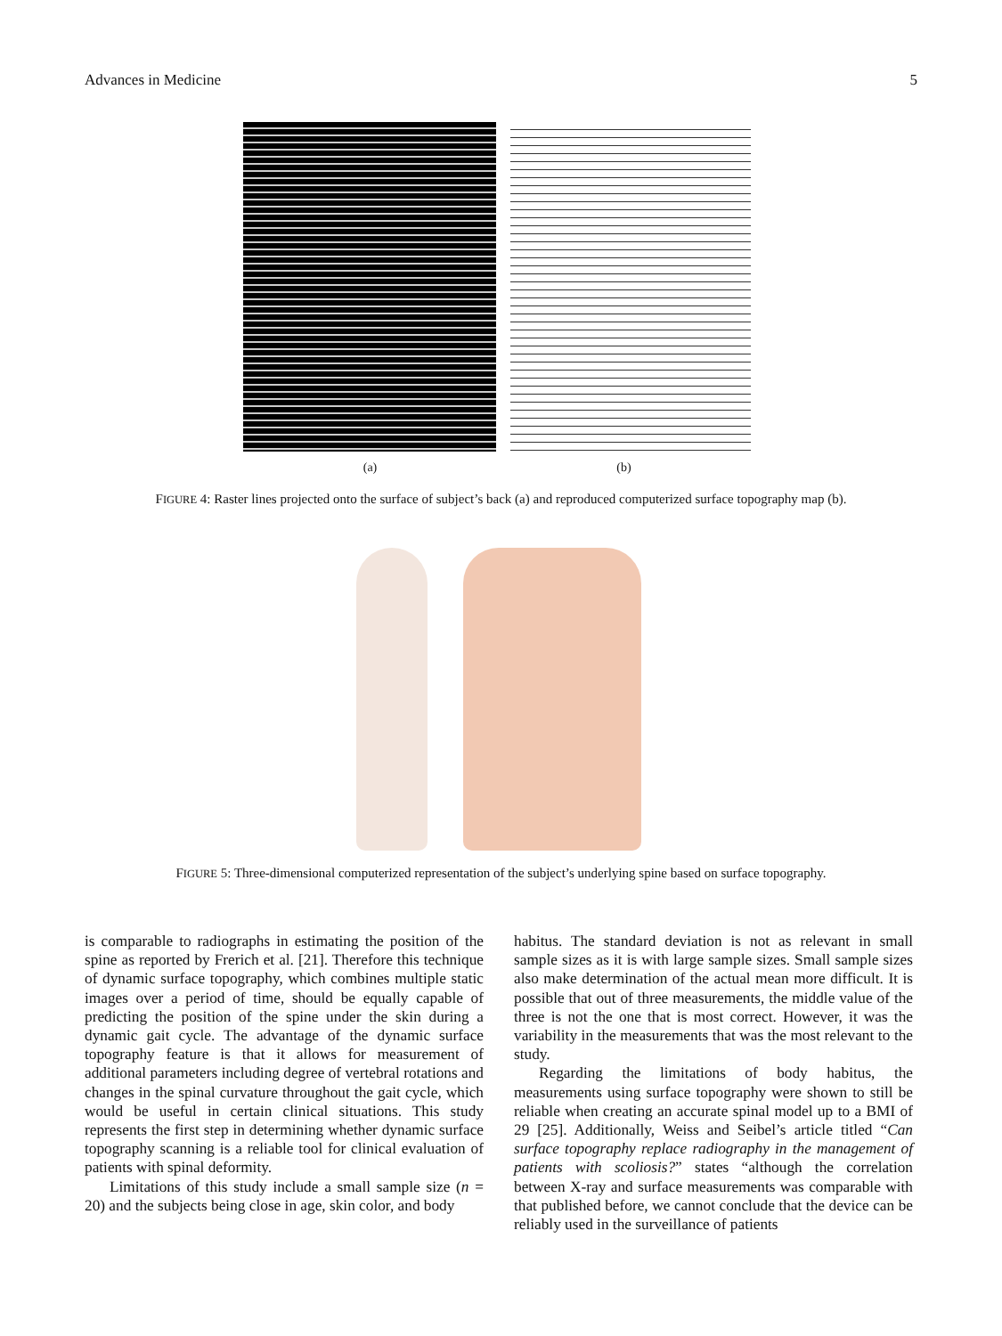Advances in Medicine 5
(a) (b)
FIGURE 4: Raster lines projected onto the surface of subject’s back (a) and reproduced computerized surface topography map (b).
FIGURE 5: Three-dimensional computerized representation of the subject’s underlying spine based on surface topography.
is comparable to radiographs in estimating the position of the spine as reported by Frerich et al. [21]. Therefore this technique of dynamic surface topography, which combines multiple static images over a period of time, should be equally capable of predicting the position of the spine under the skin during a dynamic gait cycle. The advantage of the dynamic surface topography feature is that it allows for measurement of additional parameters including degree of vertebral rotations and changes in the spinal curvature throughout the gait cycle, which would be useful in certain clinical situations. This study represents the first step in determining whether dynamic surface topography scanning is a reliable tool for clinical evaluation of patients with spinal deformity.
Limitations of this study include a small sample size (n = 20) and the subjects being close in age, skin color, and body
habitus. The standard deviation is not as relevant in small sample sizes as it is with large sample sizes. Small sample sizes also make determination of the actual mean more difficult. It is possible that out of three measurements, the middle value of the three is not the one that is most correct. However, it was the variability in the measurements that was the most relevant to the study.
Regarding the limitations of body habitus, the measurements using surface topography were shown to still be reliable when creating an accurate spinal model up to a BMI of 29 [25]. Additionally, Weiss and Seibel’s article titled “Can surface topography replace radiography in the management of patients with scoliosis?” states “although the correlation between X-ray and surface measurements was comparable with that published before, we cannot conclude that the device can be reliably used in the surveillance of patients